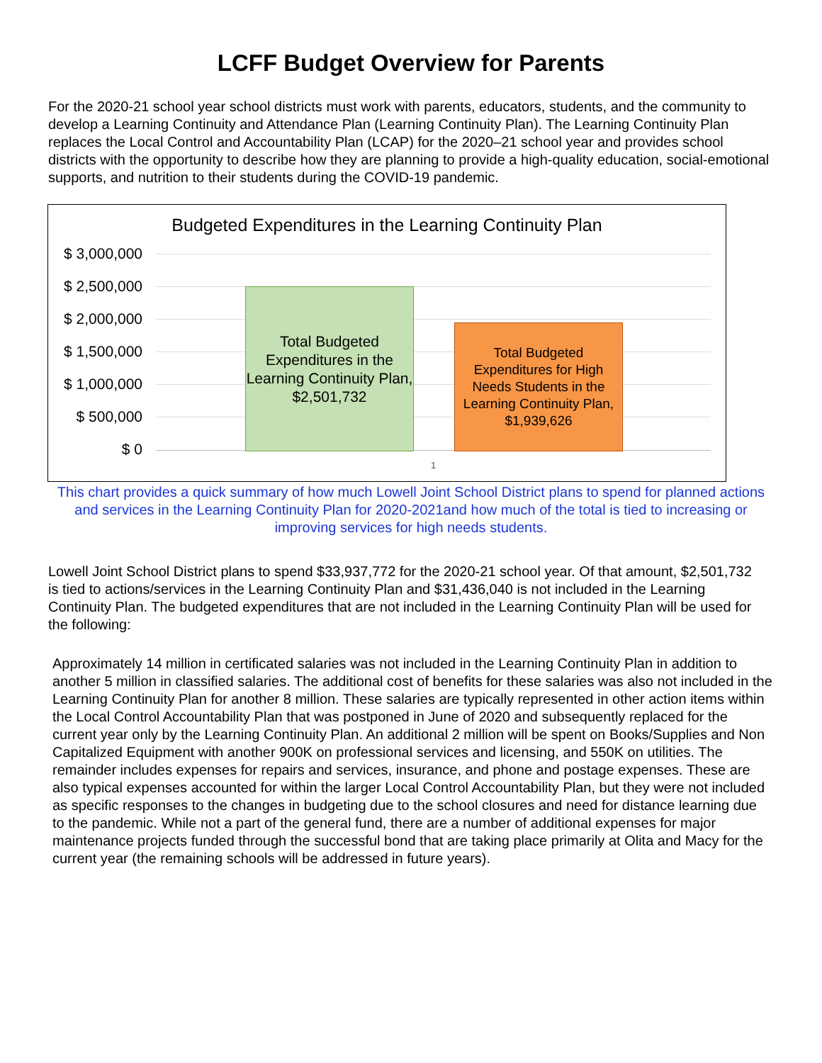LCFF Budget Overview for Parents
For the 2020-21 school year school districts must work with parents, educators, students, and the community to develop a Learning Continuity and Attendance Plan (Learning Continuity Plan). The Learning Continuity Plan replaces the Local Control and Accountability Plan (LCAP) for the 2020–21 school year and provides school districts with the opportunity to describe how they are planning to provide a high-quality education, social-emotional supports, and nutrition to their students during the COVID-19 pandemic.
Budgeted Expenditures in the Learning Continuity Plan
$ 3,000,000
$ 2,500,000
$ 2,000,000
$ 1,500,000
$ 1,000,000
$ 500,000
$ 0
Total Budgeted Expenditures in the Learning Continuity Plan, $2,501,732
Total Budgeted Expenditures for High Needs Students in the Learning Continuity Plan, $1,939,626
1
This chart provides a quick summary of how much Lowell Joint School District plans to spend for planned actions and services in the Learning Continuity Plan for 2020-2021and how much of the total is tied to increasing or improving services for high needs students.
Lowell Joint School District plans to spend $33,937,772 for the 2020-21 school year. Of that amount, $2,501,732 is tied to actions/services in the Learning Continuity Plan and $31,436,040 is not included in the Learning Continuity Plan. The budgeted expenditures that are not included in the Learning Continuity Plan will be used for the following:
Approximately 14 million in certificated salaries was not included in the Learning Continuity Plan in addition to another 5 million in classified salaries. The additional cost of benefits for these salaries was also not included in the Learning Continuity Plan for another 8 million. These salaries are typically represented in other action items within the Local Control Accountability Plan that was postponed in June of 2020 and subsequently replaced for the current year only by the Learning Continuity Plan. An additional 2 million will be spent on Books/Supplies and Non Capitalized Equipment with another 900K on professional services and licensing, and 550K on utilities. The remainder includes expenses for repairs and services, insurance, and phone and postage expenses. These are also typical expenses accounted for within the larger Local Control Accountability Plan, but they were not included as specific responses to the changes in budgeting due to the school closures and need for distance learning due to the pandemic. While not a part of the general fund, there are a number of additional expenses for major maintenance projects funded through the successful bond that are taking place primarily at Olita and Macy for the current year (the remaining schools will be addressed in future years).